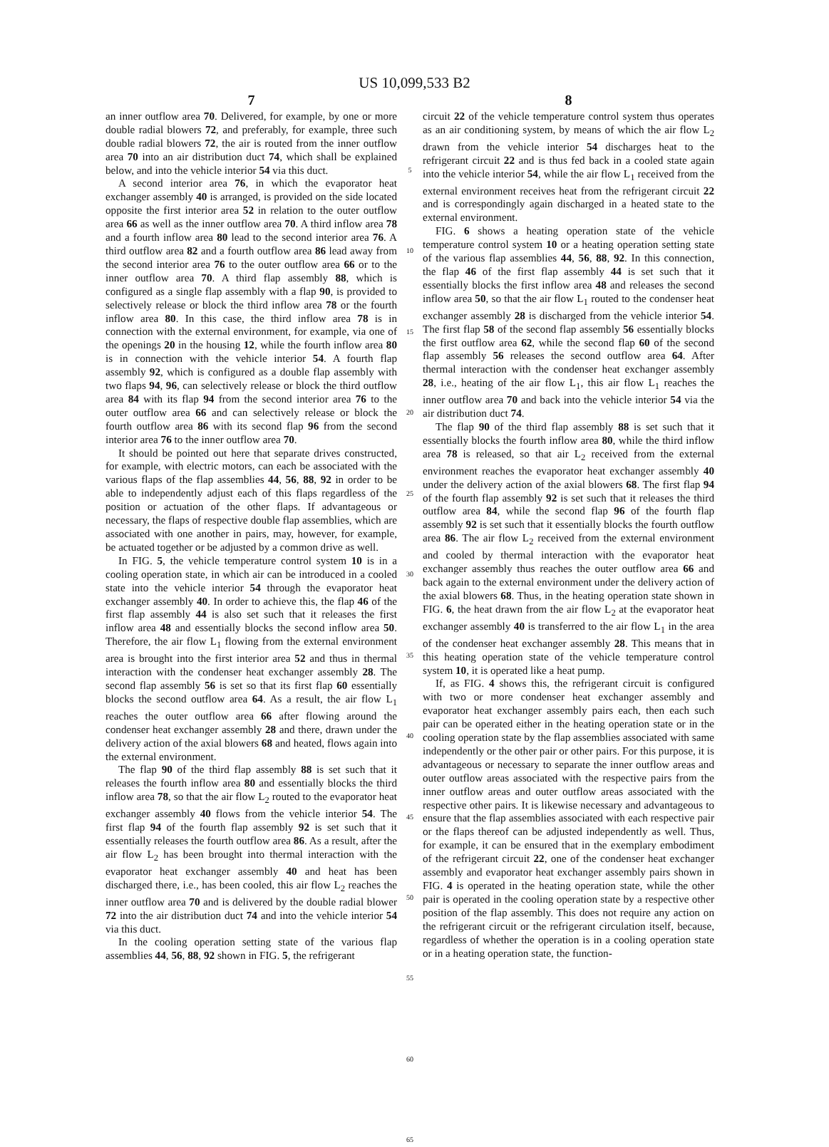US 10,099,533 B2
7
an inner outflow area 70. Delivered, for example, by one or more double radial blowers 72, and preferably, for example, three such double radial blowers 72, the air is routed from the inner outflow area 70 into an air distribution duct 74, which shall be explained below, and into the vehicle interior 54 via this duct.
A second interior area 76, in which the evaporator heat exchanger assembly 40 is arranged, is provided on the side located opposite the first interior area 52 in relation to the outer outflow area 66 as well as the inner outflow area 70. A third inflow area 78 and a fourth inflow area 80 lead to the second interior area 76. A third outflow area 82 and a fourth outflow area 86 lead away from the second interior area 76 to the outer outflow area 66 or to the inner outflow area 70. A third flap assembly 88, which is configured as a single flap assembly with a flap 90, is provided to selectively release or block the third inflow area 78 or the fourth inflow area 80. In this case, the third inflow area 78 is in connection with the external environment, for example, via one of the openings 20 in the housing 12, while the fourth inflow area 80 is in connection with the vehicle interior 54. A fourth flap assembly 92, which is configured as a double flap assembly with two flaps 94, 96, can selectively release or block the third outflow area 84 with its flap 94 from the second interior area 76 to the outer outflow area 66 and can selectively release or block the fourth outflow area 86 with its second flap 96 from the second interior area 76 to the inner outflow area 70.
It should be pointed out here that separate drives constructed, for example, with electric motors, can each be associated with the various flaps of the flap assemblies 44, 56, 88, 92 in order to be able to independently adjust each of this flaps regardless of the position or actuation of the other flaps. If advantageous or necessary, the flaps of respective double flap assemblies, which are associated with one another in pairs, may, however, for example, be actuated together or be adjusted by a common drive as well.
In FIG. 5, the vehicle temperature control system 10 is in a cooling operation state, in which air can be introduced in a cooled state into the vehicle interior 54 through the evaporator heat exchanger assembly 40. In order to achieve this, the flap 46 of the first flap assembly 44 is also set such that it releases the first inflow area 48 and essentially blocks the second inflow area 50. Therefore, the air flow L<sub>1</sub> flowing from the external environment area is brought into the first interior area 52 and thus in thermal interaction with the condenser heat exchanger assembly 28. The second flap assembly 56 is set so that its first flap 60 essentially blocks the second outflow area 64. As a result, the air flow L<sub>1</sub> reaches the outer outflow area 66 after flowing around the condenser heat exchanger assembly 28 and there, drawn under the delivery action of the axial blowers 68 and heated, flows again into the external environment.
The flap 90 of the third flap assembly 88 is set such that it releases the fourth inflow area 80 and essentially blocks the third inflow area 78, so that the air flow L<sub>2</sub> routed to the evaporator heat exchanger assembly 40 flows from the vehicle interior 54. The first flap 94 of the fourth flap assembly 92 is set such that it essentially releases the fourth outflow area 86. As a result, after the air flow L<sub>2</sub> has been brought into thermal interaction with the evaporator heat exchanger assembly 40 and heat has been discharged there, i.e., has been cooled, this air flow L<sub>2</sub> reaches the inner outflow area 70 and is delivered by the double radial blower 72 into the air distribution duct 74 and into the vehicle interior 54 via this duct.
In the cooling operation setting state of the various flap assemblies 44, 56, 88, 92 shown in FIG. 5, the refrigerant
5
10
15
20
25
30
35
40
45
50
55
60
65
8
circuit 22 of the vehicle temperature control system thus operates as an air conditioning system, by means of which the air flow L<sub>2</sub> drawn from the vehicle interior 54 discharges heat to the refrigerant circuit 22 and is thus fed back in a cooled state again into the vehicle interior 54, while the air flow L<sub>1</sub> received from the external environment receives heat from the refrigerant circuit 22 and is correspondingly again discharged in a heated state to the external environment.
FIG. 6 shows a heating operation state of the vehicle temperature control system 10 or a heating operation setting state of the various flap assemblies 44, 56, 88, 92. In this connection, the flap 46 of the first flap assembly 44 is set such that it essentially blocks the first inflow area 48 and releases the second inflow area 50, so that the air flow L<sub>1</sub> routed to the condenser heat exchanger assembly 28 is discharged from the vehicle interior 54. The first flap 58 of the second flap assembly 56 essentially blocks the first outflow area 62, while the second flap 60 of the second flap assembly 56 releases the second outflow area 64. After thermal interaction with the condenser heat exchanger assembly 28, i.e., heating of the air flow L<sub>1</sub>, this air flow L<sub>1</sub> reaches the inner outflow area 70 and back into the vehicle interior 54 via the air distribution duct 74.
The flap 90 of the third flap assembly 88 is set such that it essentially blocks the fourth inflow area 80, while the third inflow area 78 is released, so that air L<sub>2</sub> received from the external environment reaches the evaporator heat exchanger assembly 40 under the delivery action of the axial blowers 68. The first flap 94 of the fourth flap assembly 92 is set such that it releases the third outflow area 84, while the second flap 96 of the fourth flap assembly 92 is set such that it essentially blocks the fourth outflow area 86. The air flow L<sub>2</sub> received from the external environment and cooled by thermal interaction with the evaporator heat exchanger assembly thus reaches the outer outflow area 66 and back again to the external environment under the delivery action of the axial blowers 68. Thus, in the heating operation state shown in FIG. 6, the heat drawn from the air flow L<sub>2</sub> at the evaporator heat exchanger assembly 40 is transferred to the air flow L<sub>1</sub> in the area of the condenser heat exchanger assembly 28. This means that in this heating operation state of the vehicle temperature control system 10, it is operated like a heat pump.
If, as FIG. 4 shows this, the refrigerant circuit is configured with two or more condenser heat exchanger assembly and evaporator heat exchanger assembly pairs each, then each such pair can be operated either in the heating operation state or in the cooling operation state by the flap assemblies associated with same independently or the other pair or other pairs. For this purpose, it is advantageous or necessary to separate the inner outflow areas and outer outflow areas associated with the respective pairs from the inner outflow areas and outer outflow areas associated with the respective other pairs. It is likewise necessary and advantageous to ensure that the flap assemblies associated with each respective pair or the flaps thereof can be adjusted independently as well. Thus, for example, it can be ensured that in the exemplary embodiment of the refrigerant circuit 22, one of the condenser heat exchanger assembly and evaporator heat exchanger assembly pairs shown in FIG. 4 is operated in the heating operation state, while the other pair is operated in the cooling operation state by a respective other position of the flap assembly. This does not require any action on the refrigerant circuit or the refrigerant circulation itself, because, regardless of whether the operation is in a cooling operation state or in a heating operation state, the function-